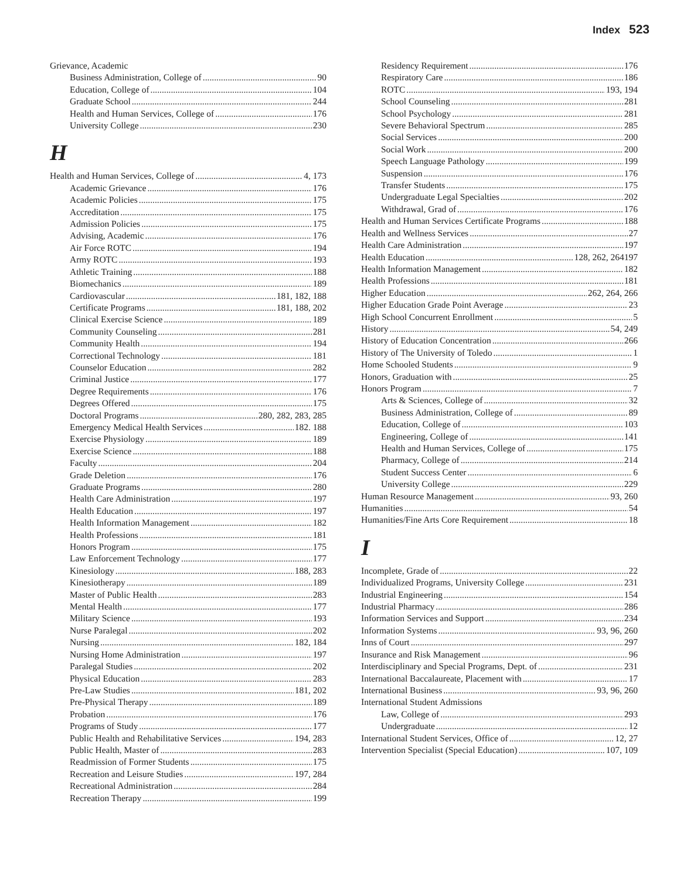Index 523
Grievance, Academic
Business Administration, College of 90
Education, College of 104
Graduate School 244
Health and Human Services, College of 176
University College 230
H
Health and Human Services, College of 4, 173
Academic Grievance 176
Academic Policies 175
Accreditation 175
Admission Policies 175
Advising, Academic 176
Air Force ROTC 194
Army ROTC 193
Athletic Training 188
Biomechanics 189
Cardiovascular 181, 182, 188
Certificate Programs 181, 188, 202
Clinical Exercise Science 189
Community Counseling 281
Community Health 194
Correctional Technology 181
Counselor Education 282
Criminal Justice 177
Degree Requirements 176
Degrees Offered 175
Doctoral Programs 280, 282, 283, 285
Emergency Medical Health Services 182. 188
Exercise Physiology 189
Exercise Science 188
Faculty 204
Grade Deletion 176
Graduate Programs 280
Health Care Administration 197
Health Education 197
Health Information Management 182
Health Professions 181
Honors Program 175
Law Enforcement Technology 177
Kinesiology 188, 283
Kinesiotherapy 189
Master of Public Health 283
Mental Health 177
Military Science 193
Nurse Paralegal 202
Nursing 182, 184
Nursing Home Administration 197
Paralegal Studies 202
Physical Education 283
Pre-Law Studies 181, 202
Pre-Physical Therapy 189
Probation 176
Programs of Study 177
Public Health and Rehabilitative Services 194, 283
Public Health, Master of 283
Readmission of Former Students 175
Recreation and Leisure Studies 197, 284
Recreational Administration 284
Recreation Therapy 199
Residency Requirement 176
Respiratory Care 186
ROTC 193, 194
School Counseling 281
School Psychology 281
Severe Behavioral Spectrum 285
Social Services 200
Social Work 200
Speech Language Pathology 199
Suspension 176
Transfer Students 175
Undergraduate Legal Specialties 202
Withdrawal, Grad of 176
Health and Human Services Certificate Programs 188
Health and Wellness Services 27
Health Care Administration 197
Health Education 128, 262, 264197
Health Information Management 182
Health Professions 181
Higher Education 262, 264, 266
Higher Education Grade Point Average 23
High School Concurrent Enrollment 5
History 54, 249
History of Education Concentration 266
History of The University of Toledo 1
Home Schooled Students 9
Honors, Graduation with 25
Honors Program 7
Arts & Sciences, College of 32
Business Administration, College of 89
Education, College of 103
Engineering, College of 141
Health and Human Services, College of 175
Pharmacy, College of 214
Student Success Center 6
University College 229
Human Resource Management 93, 260
Humanities 54
Humanities/Fine Arts Core Requirement 18
I
Incomplete, Grade of 22
Individualized Programs, University College 231
Industrial Engineering 154
Industrial Pharmacy 286
Information Services and Support 234
Information Systems 93, 96, 260
Inns of Court 297
Insurance and Risk Management 96
Interdisciplinary and Special Programs, Dept. of 231
International Baccalaureate, Placement with 17
International Business 93, 96, 260
International Student Admissions
Law, College of 293
Undergraduate 12
International Student Services, Office of 12, 27
Intervention Specialist (Special Education) 107, 109